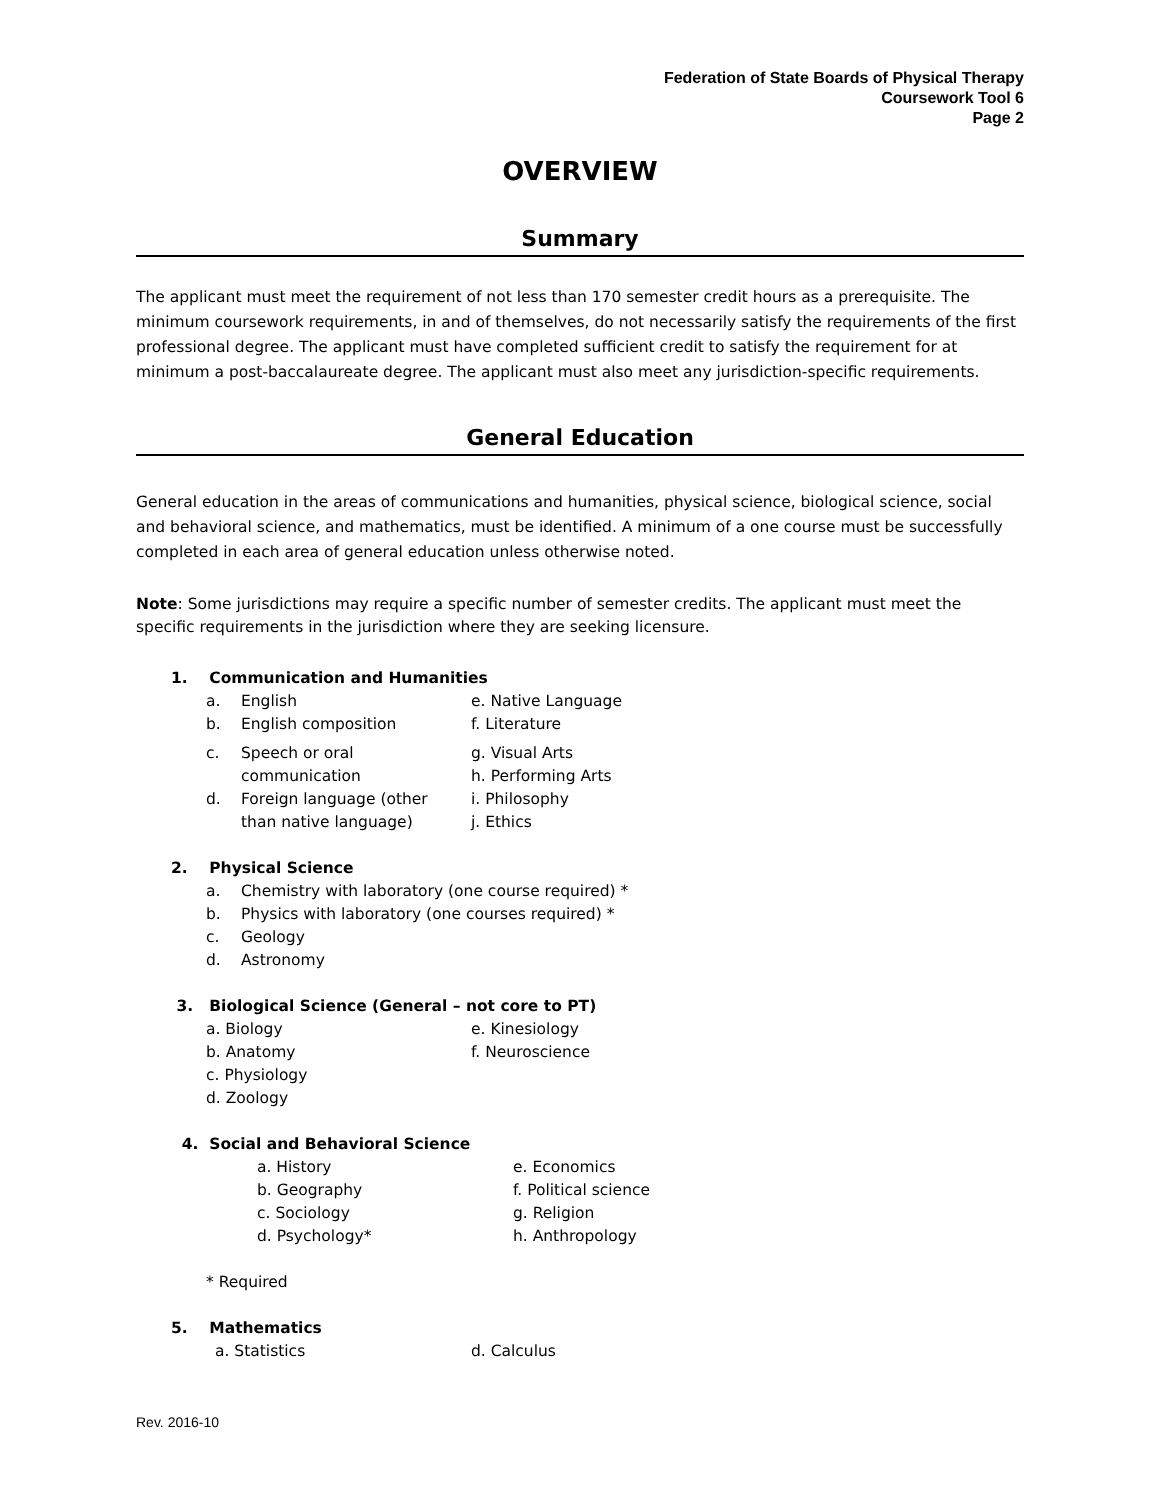Federation of State Boards of Physical Therapy
Coursework Tool 6
Page 2
OVERVIEW
Summary
The applicant must meet the requirement of not less than 170 semester credit hours as a prerequisite. The minimum coursework requirements, in and of themselves, do not necessarily satisfy the requirements of the first professional degree. The applicant must have completed sufficient credit to satisfy the requirement for at minimum a post-baccalaureate degree. The applicant must also meet any jurisdiction-specific requirements.
General Education
General education in the areas of communications and humanities, physical science, biological science, social and behavioral science, and mathematics, must be identified. A minimum of a one course must be successfully completed in each area of general education unless otherwise noted.
Note: Some jurisdictions may require a specific number of semester credits. The applicant must meet the specific requirements in the jurisdiction where they are seeking licensure.
1. Communication and Humanities
a. English e. Native Language
b. English composition f. Literature
c. Speech or oral
communication g. Visual Arts
h. Performing Arts
d. Foreign language (other
than native language) i. Philosophy
j. Ethics
2. Physical Science
a. Chemistry with laboratory (one course required) *
b. Physics with laboratory (one courses required) *
c. Geology
d. Astronomy
3. Biological Science (General – not core to PT)
a. Biology e. Kinesiology
b. Anatomy f. Neuroscience
c. Physiology
d. Zoology
4. Social and Behavioral Science
a. History e. Economics
b. Geography f. Political science
c. Sociology g. Religion
d. Psychology* h. Anthropology
* Required
5. Mathematics
a. Statistics d. Calculus
Rev. 2016-10